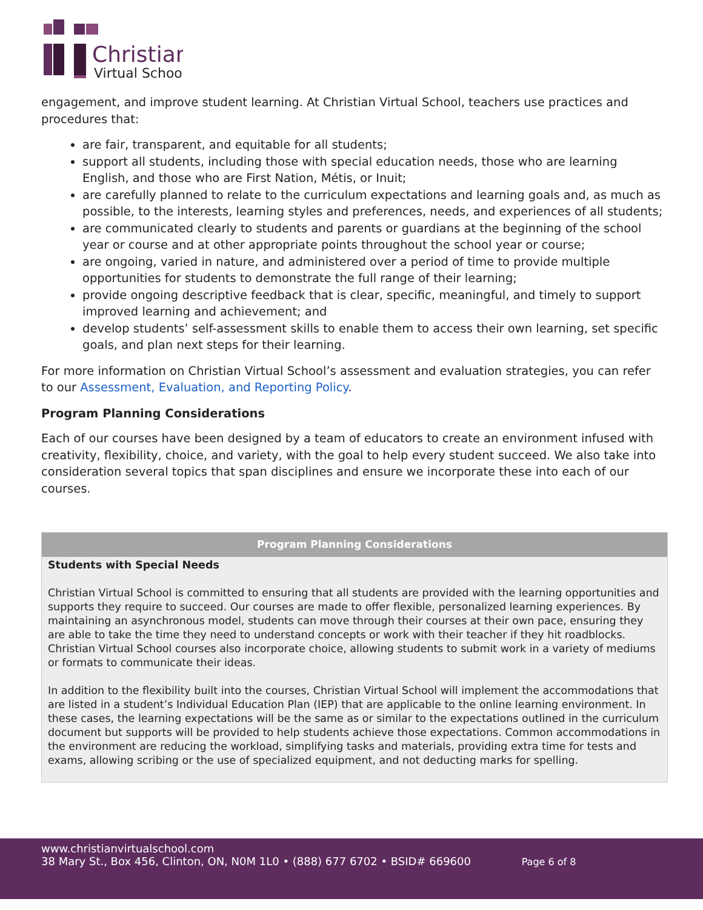Christian
Virtual School
engagement, and improve student learning. At Christian Virtual School, teachers use practices and procedures that:
are fair, transparent, and equitable for all students;
support all students, including those with special education needs, those who are learning English, and those who are First Nation, Métis, or Inuit;
are carefully planned to relate to the curriculum expectations and learning goals and, as much as possible, to the interests, learning styles and preferences, needs, and experiences of all students;
are communicated clearly to students and parents or guardians at the beginning of the school year or course and at other appropriate points throughout the school year or course;
are ongoing, varied in nature, and administered over a period of time to provide multiple opportunities for students to demonstrate the full range of their learning;
provide ongoing descriptive feedback that is clear, specific, meaningful, and timely to support improved learning and achievement; and
develop students’ self-assessment skills to enable them to access their own learning, set specific goals, and plan next steps for their learning.
For more information on Christian Virtual School’s assessment and evaluation strategies, you can refer to our Assessment, Evaluation, and Reporting Policy.
Program Planning Considerations
Each of our courses have been designed by a team of educators to create an environment infused with creativity, flexibility, choice, and variety, with the goal to help every student succeed. We also take into consideration several topics that span disciplines and ensure we incorporate these into each of our courses.
| Program Planning Considerations |
| --- |
| Students with Special Needs Christian Virtual School is committed to ensuring that all students are provided with the learning opportunities and supports they require to succeed. Our courses are made to offer flexible, personalized learning experiences. By maintaining an asynchronous model, students can move through their courses at their own pace, ensuring they are able to take the time they need to understand concepts or work with their teacher if they hit roadblocks. Christian Virtual School courses also incorporate choice, allowing students to submit work in a variety of mediums or formats to communicate their ideas. In addition to the flexibility built into the courses, Christian Virtual School will implement the accommodations that are listed in a student’s Individual Education Plan (IEP) that are applicable to the online learning environment. In these cases, the learning expectations will be the same as or similar to the expectations outlined in the curriculum document but supports will be provided to help students achieve those expectations. Common accommodations in the environment are reducing the workload, simplifying tasks and materials, providing extra time for tests and exams, allowing scribing or the use of specialized equipment, and not deducting marks for spelling. |
www.christianvirtualschool.com
38 Mary St., Box 456, Clinton, ON, N0M 1L0 • (888) 677 6702 • BSID# 669600 Page 6 of 8